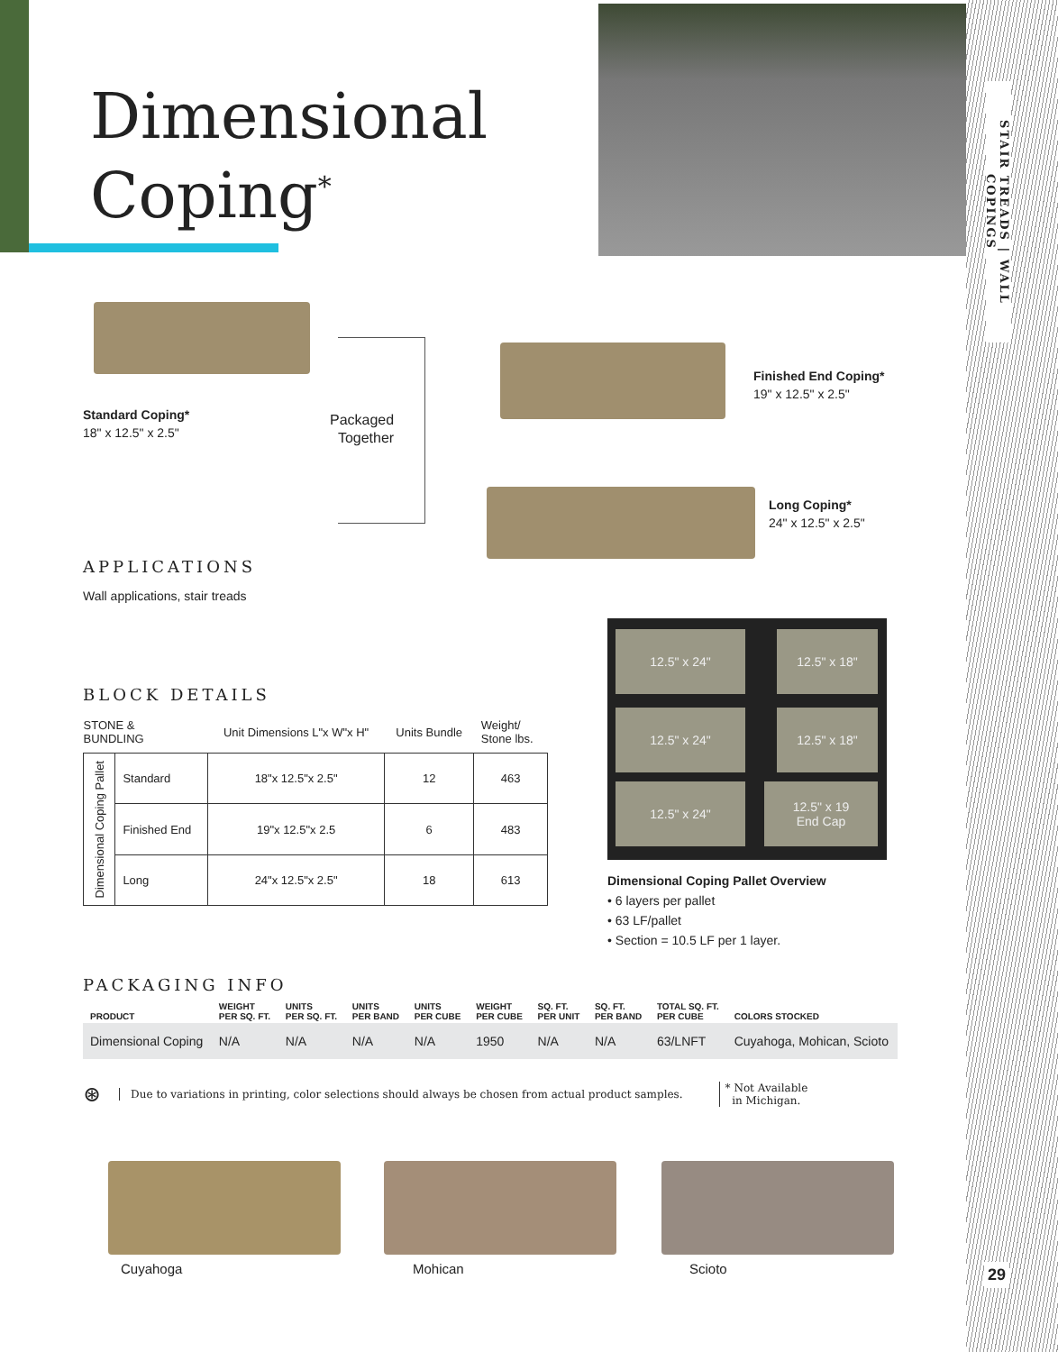STAIR TREADS | WALL COPINGS
Dimensional
Coping<sup>*</sup>
Standard Coping*
18" x 12.5" x 2.5"
Packaged
Together
Finished End Coping*
19" x 12.5" x 2.5"
Long Coping*
24" x 12.5" x 2.5"
APPLICATIONS
Wall applications, stair treads
BLOCK DETAILS
| STONE & BUNDLING | | Unit Dimensions L"x W"x H" | Units Bundle | Weight/ Stone lbs. |
| Dimensional Coping Pallet | Standard | 18"x 12.5"x 2.5" | 12 | 463 |
| | Finished End | 19"x 12.5"x 2.5 | 6 | 483 |
| | Long | 24"x 12.5"x 2.5" | 18 | 613 |
12.5" x 24" 12.5" x 18"
12.5" x 24" 12.5" x 18"
12.5" x 24"
12.5" x 19
End Cap
Dimensional Coping Pallet Overview
• 6 layers per pallet
• 63 LF/pallet
• Section = 10.5 LF per 1 layer.
PACKAGING INFO
| PRODUCT | WEIGHT PER SQ. FT. | UNITS PER SQ. FT. | UNITS PER BAND | UNITS PER CUBE | WEIGHT PER CUBE | SQ. FT. PER UNIT | SQ. FT. PER BAND | TOTAL SQ. FT. PER CUBE | COLORS STOCKED |
| --- | --- | --- | --- | --- | --- | --- | --- | --- | --- |
| Dimensional Coping | N/A | N/A | N/A | N/A | 1950 | N/A | N/A | 63/LNFT | Cuyahoga, Mohican, Scioto |
⊛ Due to variations in printing, color selections should always be chosen from actual product samples. * Not Available
in Michigan.
Cuyahoga Mohican Scioto 29